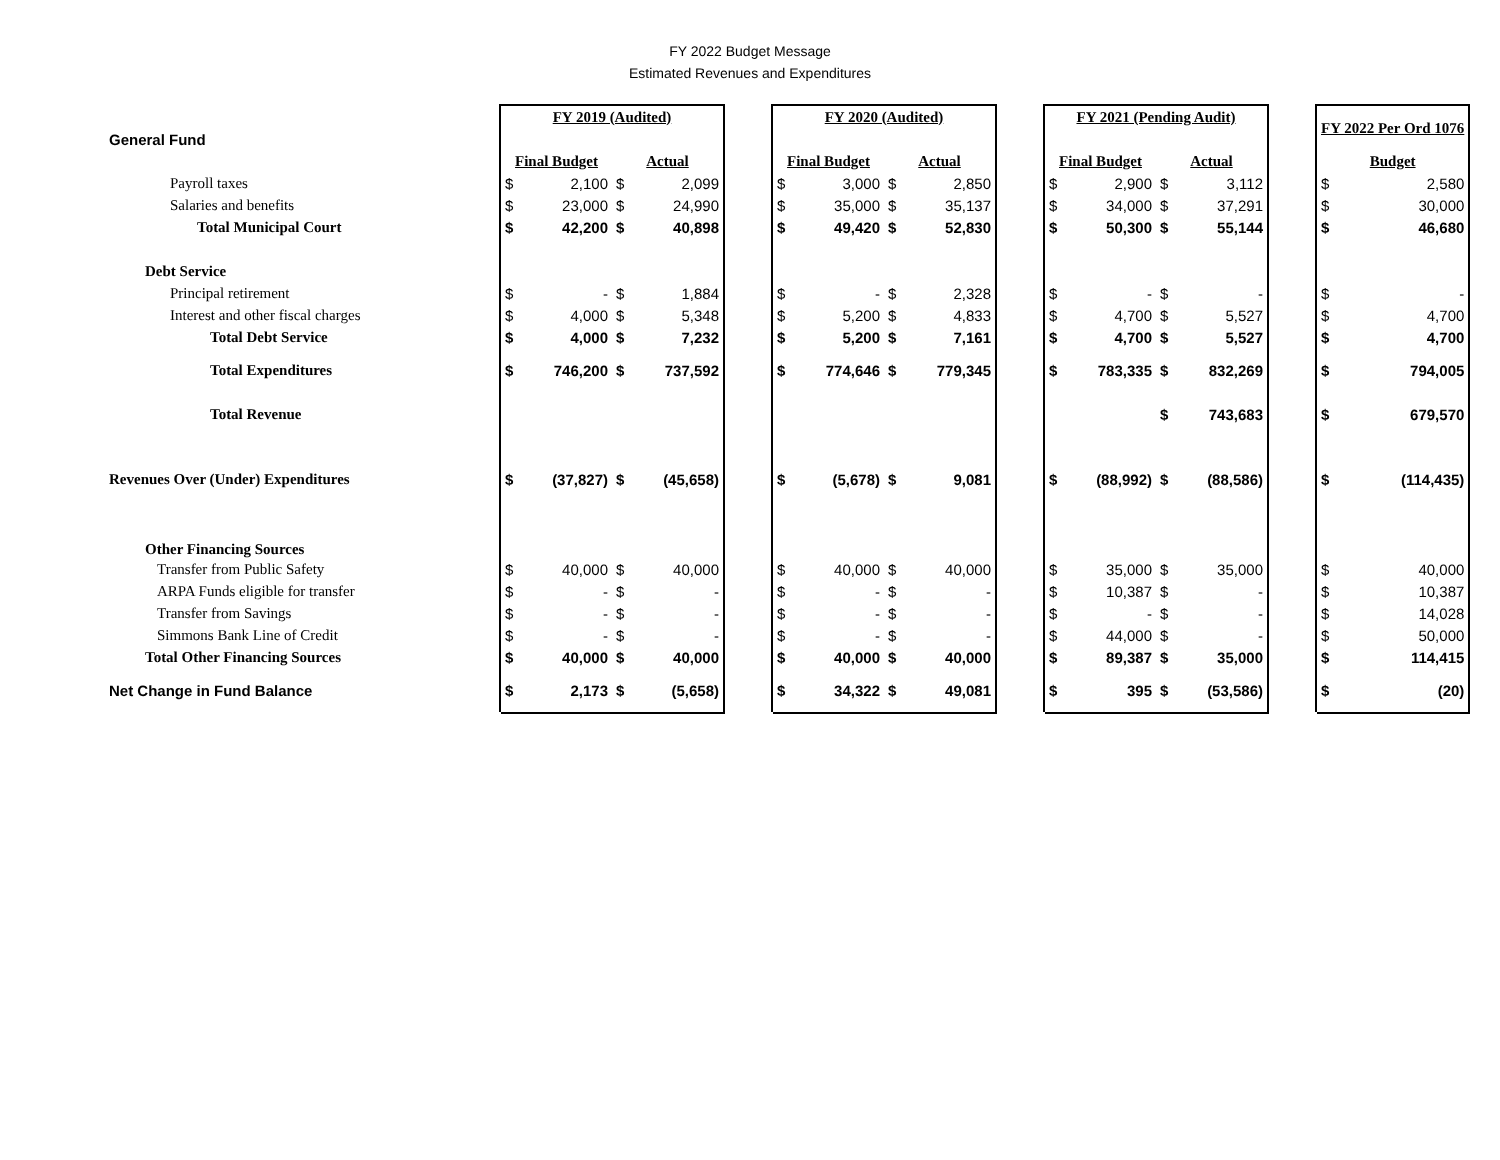FY 2022 Budget Message
Estimated Revenues and Expenditures
| | FY 2019 (Audited) | | | | | FY 2020 (Audited) | | | | | FY 2021 (Pending Audit) | | | | | FY 2022 Per Ord 1076 | |
| General Fund | | | | | | | | | | | | | | | | | |
| | Final Budget | | Actual | | | Final Budget | | Actual | | | Final Budget | | Actual | | | Budget | |
| Payroll taxes | $ | 2,100 | $ | 2,099 | | $ | 3,000 | $ | 2,850 | | $ | 2,900 | $ | 3,112 | | $ | 2,580 |
| Salaries and benefits | $ | 23,000 | $ | 24,990 | | $ | 35,000 | $ | 35,137 | | $ | 34,000 | $ | 37,291 | | $ | 30,000 |
| Total Municipal Court | $ | 42,200 | $ | 40,898 | | $ | 49,420 | $ | 52,830 | | $ | 50,300 | $ | 55,144 | | $ | 46,680 |
| Debt Service | | | | | | | | | | | | | | | | | |
| Principal retirement | $ | - | $ | 1,884 | | $ | - | $ | 2,328 | | $ | - | $ | - | | $ | - |
| Interest and other fiscal charges | $ | 4,000 | $ | 5,348 | | $ | 5,200 | $ | 4,833 | | $ | 4,700 | $ | 5,527 | | $ | 4,700 |
| Total Debt Service | $ | 4,000 | $ | 7,232 | | $ | 5,200 | $ | 7,161 | | $ | 4,700 | $ | 5,527 | | $ | 4,700 |
| Total Expenditures | $ | 746,200 | $ | 737,592 | | $ | 774,646 | $ | 779,345 | | $ | 783,335 | $ | 832,269 | | $ | 794,005 |
| Total Revenue | | | | | | | | | | | | | $ | 743,683 | | $ | 679,570 |
| Revenues Over (Under) Expenditures | $ | (37,827) | $ | (45,658) | | $ | (5,678) | $ | 9,081 | | $ | (88,992) | $ | (88,586) | | $ | (114,435) |
| Other Financing Sources | | | | | | | | | | | | | | | | | |
| Transfer from Public Safety | $ | 40,000 | $ | 40,000 | | $ | 40,000 | $ | 40,000 | | $ | 35,000 | $ | 35,000 | | $ | 40,000 |
| ARPA Funds eligible for transfer | $ | - | $ | - | | $ | - | $ | - | | $ | 10,387 | $ | - | | $ | 10,387 |
| Transfer from Savings | $ | - | $ | - | | $ | - | $ | - | | $ | - | $ | - | | $ | 14,028 |
| Simmons Bank Line of Credit | $ | - | $ | - | | $ | - | $ | - | | $ | 44,000 | $ | - | | $ | 50,000 |
| Total Other Financing Sources | $ | 40,000 | $ | 40,000 | | $ | 40,000 | $ | 40,000 | | $ | 89,387 | $ | 35,000 | | $ | 114,415 |
| Net Change in Fund Balance | $ | 2,173 | $ | (5,658) | | $ | 34,322 | $ | 49,081 | | $ | 395 | $ | (53,586) | | $ | (20) |